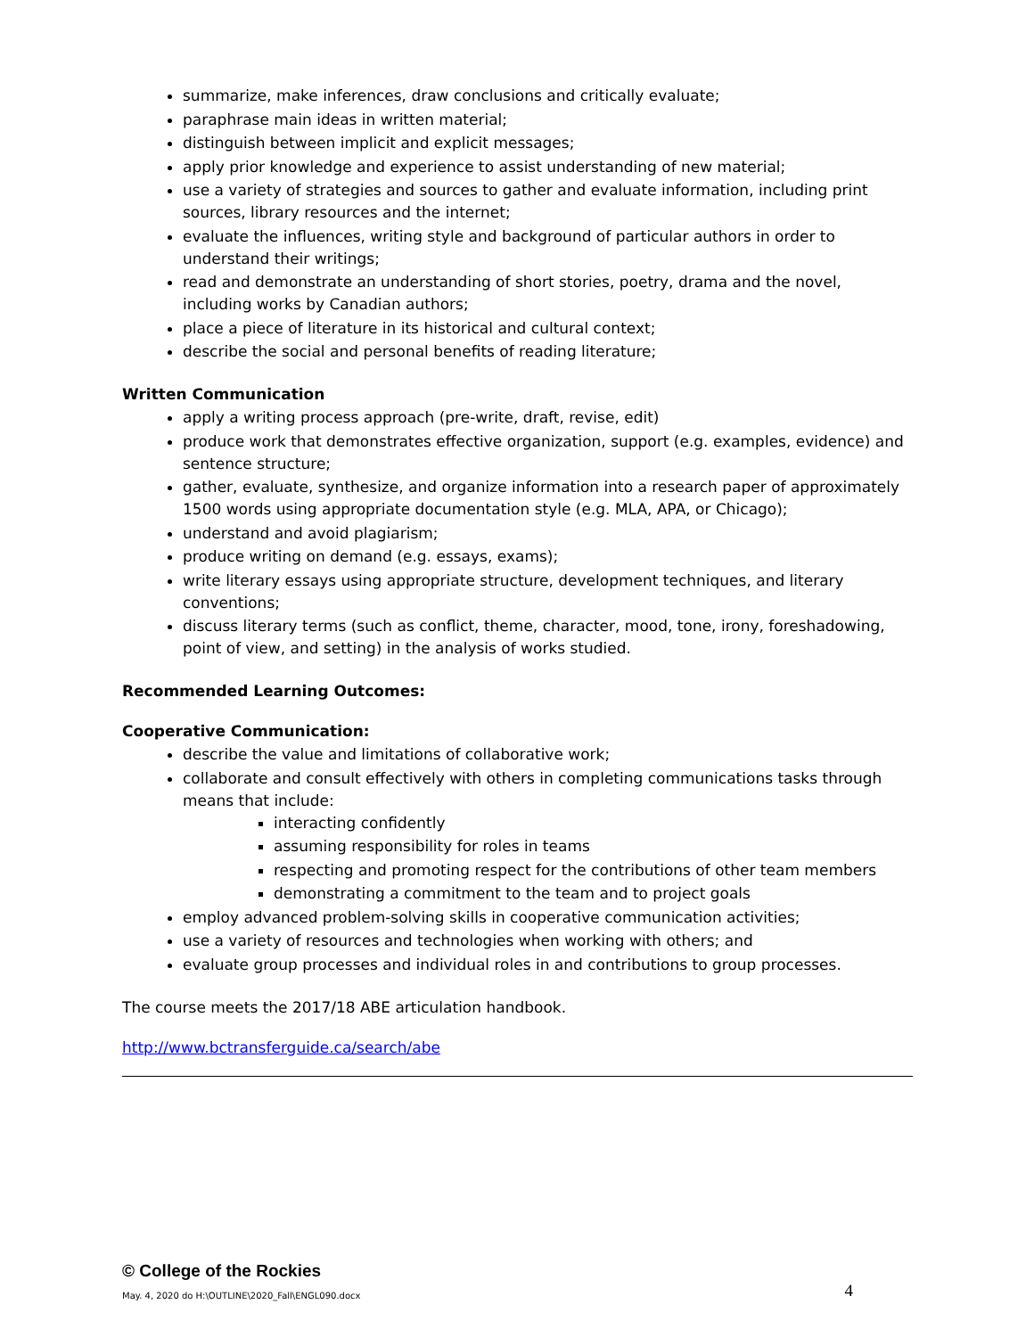summarize, make inferences, draw conclusions and critically evaluate;
paraphrase main ideas in written material;
distinguish between implicit and explicit messages;
apply prior knowledge and experience to assist understanding of new material;
use a variety of strategies and sources to gather and evaluate information, including print sources, library resources and the internet;
evaluate the influences, writing style and background of particular authors in order to understand their writings;
read and demonstrate an understanding of short stories, poetry, drama and the novel, including works by Canadian authors;
place a piece of literature in its historical and cultural context;
describe the social and personal benefits of reading literature;
Written Communication
apply a writing process approach (pre-write, draft, revise, edit)
produce work that demonstrates effective organization, support (e.g. examples, evidence) and sentence structure;
gather, evaluate, synthesize, and organize information into a research paper of approximately 1500 words using appropriate documentation style (e.g. MLA, APA, or Chicago);
understand and avoid plagiarism;
produce writing on demand (e.g. essays, exams);
write literary essays using appropriate structure, development techniques, and literary conventions;
discuss literary terms (such as conflict, theme, character, mood, tone, irony, foreshadowing, point of view, and setting) in the analysis of works studied.
Recommended Learning Outcomes:
Cooperative Communication:
describe the value and limitations of collaborative work;
collaborate and consult effectively with others in completing communications tasks through means that include:
interacting confidently
assuming responsibility for roles in teams
respecting and promoting respect for the contributions of other team members
demonstrating a commitment to the team and to project goals
employ advanced problem-solving skills in cooperative communication activities;
use a variety of resources and technologies when working with others; and
evaluate group processes and individual roles in and contributions to group processes.
The course meets the 2017/18 ABE articulation handbook.
http://www.bctransferguide.ca/search/abe
© College of the Rockies
May. 4, 2020 do H:\OUTLINE\2020_Fall\ENGL090.docx 4